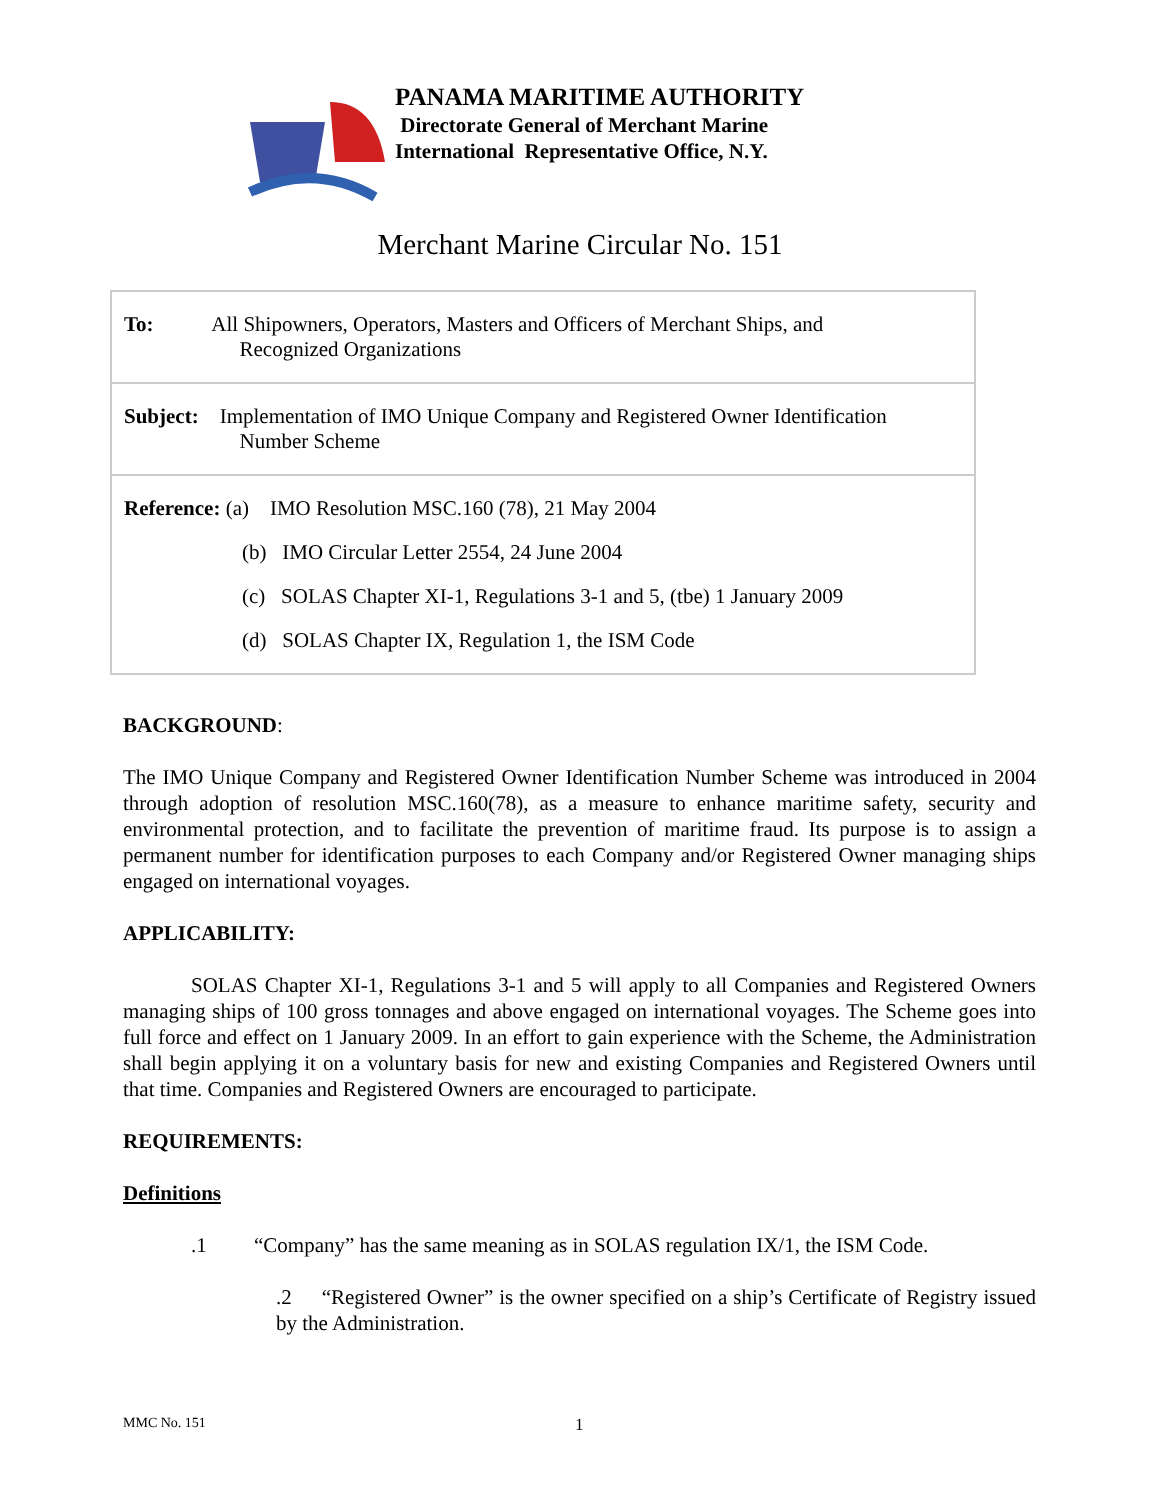PANAMA MARITIME AUTHORITY
Directorate General of Merchant Marine
International Representative Office, N.Y.
Merchant Marine Circular No. 151
| To: All Shipowners, Operators, Masters and Officers of Merchant Ships, and Recognized Organizations |
| Subject: Implementation of IMO Unique Company and Registered Owner Identification Number Scheme |
| Reference: (a) IMO Resolution MSC.160 (78), 21 May 2004 (b) IMO Circular Letter 2554, 24 June 2004 (c) SOLAS Chapter XI-1, Regulations 3-1 and 5, (tbe) 1 January 2009 (d) SOLAS Chapter IX, Regulation 1, the ISM Code |
BACKGROUND:
The IMO Unique Company and Registered Owner Identification Number Scheme was introduced in 2004 through adoption of resolution MSC.160(78), as a measure to enhance maritime safety, security and environmental protection, and to facilitate the prevention of maritime fraud. Its purpose is to assign a permanent number for identification purposes to each Company and/or Registered Owner managing ships engaged on international voyages.
APPLICABILITY:
SOLAS Chapter XI-1, Regulations 3-1 and 5 will apply to all Companies and Registered Owners managing ships of 100 gross tonnages and above engaged on international voyages. The Scheme goes into full force and effect on 1 January 2009. In an effort to gain experience with the Scheme, the Administration shall begin applying it on a voluntary basis for new and existing Companies and Registered Owners until that time. Companies and Registered Owners are encouraged to participate.
REQUIREMENTS:
Definitions
.1 “Company” has the same meaning as in SOLAS regulation IX/1, the ISM Code.
.2 “Registered Owner” is the owner specified on a ship’s Certificate of Registry issued by the Administration.
MMC No. 151 1